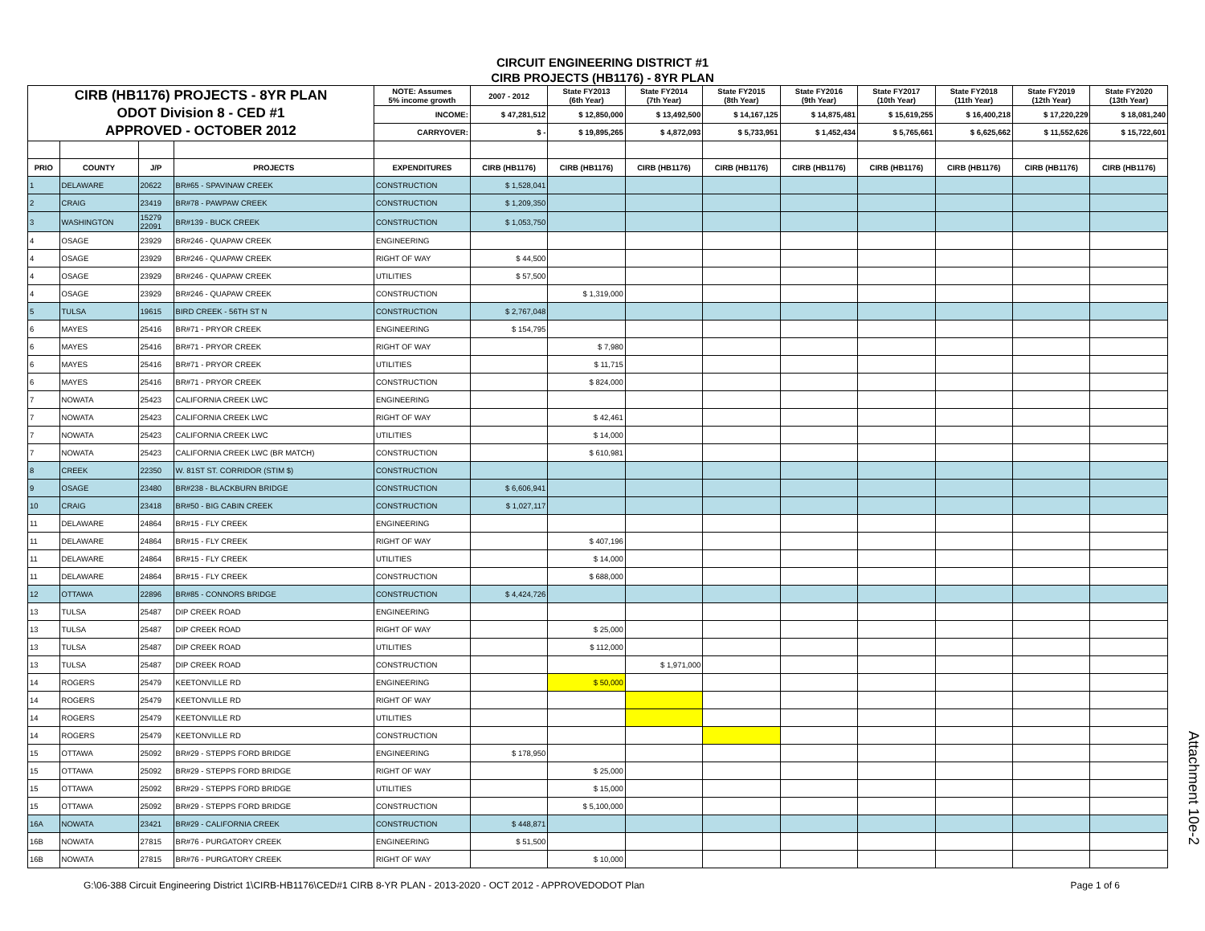CIRCUIT ENGINEERING DISTRICT #1
CIRB PROJECTS (HB1176) - 8YR PLAN
| CIRB (HB1176) PROJECTS - 8YR PLAN ODOT Division 8 - CED #1 APPROVED - OCTOBER 2012 | | | | NOTE: Assumes 5% income growth | 2007 - 2012 | State FY2013 (6th Year) | State FY2014 (7th Year) | State FY2015 (8th Year) | State FY2016 (9th Year) | State FY2017 (10th Year) | State FY2018 (11th Year) | State FY2019 (12th Year) | State FY2020 (13th Year) |
| | | | | INCOME: | $ 47,281,512 | $ 12,850,000 | $ 13,492,500 | $ 14,167,125 | $ 14,875,481 | $ 15,619,255 | $ 16,400,218 | $ 17,220,229 | $ 18,081,240 |
| | | | | CARRYOVER: | $ - | $ 19,895,265 | $ 4,872,093 | $ 5,733,951 | $ 1,452,434 | $ 5,765,661 | $ 6,625,662 | $ 11,552,626 | $ 15,722,601 |
| PRIO | COUNTY | J/P | PROJECTS | EXPENDITURES | CIRB (HB1176) | CIRB (HB1176) | CIRB (HB1176) | CIRB (HB1176) | CIRB (HB1176) | CIRB (HB1176) | CIRB (HB1176) | CIRB (HB1176) | CIRB (HB1176) |
| 1 | DELAWARE | 20622 | BR#65 - SPAVINAW CREEK | CONSTRUCTION | $ 1,528,041 | | | | | | | | |
| 2 | CRAIG | 23419 | BR#78 - PAWPAW CREEK | CONSTRUCTION | $ 1,209,350 | | | | | | | | |
| 3 | WASHINGTON | 15279 22091 | BR#139 - BUCK CREEK | CONSTRUCTION | $ 1,053,750 | | | | | | | | |
| 4 | OSAGE | 23929 | BR#246 - QUAPAW CREEK | ENGINEERING | | | | | | | | | |
| 4 | OSAGE | 23929 | BR#246 - QUAPAW CREEK | RIGHT OF WAY | $ 44,500 | | | | | | | | |
| 4 | OSAGE | 23929 | BR#246 - QUAPAW CREEK | UTILITIES | $ 57,500 | | | | | | | | |
| 4 | OSAGE | 23929 | BR#246 - QUAPAW CREEK | CONSTRUCTION | | $ 1,319,000 | | | | | | | |
| 5 | TULSA | 19615 | BIRD CREEK - 56TH ST N | CONSTRUCTION | $ 2,767,048 | | | | | | | | |
| 6 | MAYES | 25416 | BR#71 - PRYOR CREEK | ENGINEERING | $ 154,795 | | | | | | | | |
| 6 | MAYES | 25416 | BR#71 - PRYOR CREEK | RIGHT OF WAY | | $ 7,980 | | | | | | | |
| 6 | MAYES | 25416 | BR#71 - PRYOR CREEK | UTILITIES | | $ 11,715 | | | | | | | |
| 6 | MAYES | 25416 | BR#71 - PRYOR CREEK | CONSTRUCTION | | $ 824,000 | | | | | | | |
| 7 | NOWATA | 25423 | CALIFORNIA CREEK LWC | ENGINEERING | | | | | | | | | |
| 7 | NOWATA | 25423 | CALIFORNIA CREEK LWC | RIGHT OF WAY | | $ 42,461 | | | | | | | |
| 7 | NOWATA | 25423 | CALIFORNIA CREEK LWC | UTILITIES | | $ 14,000 | | | | | | | |
| 7 | NOWATA | 25423 | CALIFORNIA CREEK LWC (BR MATCH) | CONSTRUCTION | | $ 610,981 | | | | | | | |
| 8 | CREEK | 22350 | W. 81ST ST. CORRIDOR (STIM $) | CONSTRUCTION | | | | | | | | | |
| 9 | OSAGE | 23480 | BR#238 - BLACKBURN BRIDGE | CONSTRUCTION | $ 6,606,941 | | | | | | | | |
| 10 | CRAIG | 23418 | BR#50 - BIG CABIN CREEK | CONSTRUCTION | $ 1,027,117 | | | | | | | | |
| 11 | DELAWARE | 24864 | BR#15 - FLY CREEK | ENGINEERING | | | | | | | | | |
| 11 | DELAWARE | 24864 | BR#15 - FLY CREEK | RIGHT OF WAY | | $ 407,196 | | | | | | | |
| 11 | DELAWARE | 24864 | BR#15 - FLY CREEK | UTILITIES | | $ 14,000 | | | | | | | |
| 11 | DELAWARE | 24864 | BR#15 - FLY CREEK | CONSTRUCTION | | $ 688,000 | | | | | | | |
| 12 | OTTAWA | 22896 | BR#85 - CONNORS BRIDGE | CONSTRUCTION | $ 4,424,726 | | | | | | | | |
| 13 | TULSA | 25487 | DIP CREEK ROAD | ENGINEERING | | | | | | | | | |
| 13 | TULSA | 25487 | DIP CREEK ROAD | RIGHT OF WAY | | $ 25,000 | | | | | | | |
| 13 | TULSA | 25487 | DIP CREEK ROAD | UTILITIES | | $ 112,000 | | | | | | | |
| 13 | TULSA | 25487 | DIP CREEK ROAD | CONSTRUCTION | | | $ 1,971,000 | | | | | | |
| 14 | ROGERS | 25479 | KEETONVILLE RD | ENGINEERING | | $ 50,000 | | | | | | | |
| 14 | ROGERS | 25479 | KEETONVILLE RD | RIGHT OF WAY | | | | | | | | | |
| 14 | ROGERS | 25479 | KEETONVILLE RD | UTILITIES | | | | | | | | | |
| 14 | ROGERS | 25479 | KEETONVILLE RD | CONSTRUCTION | | | | | | | | | |
| 15 | OTTAWA | 25092 | BR#29 - STEPPS FORD BRIDGE | ENGINEERING | $ 178,950 | | | | | | | | |
| 15 | OTTAWA | 25092 | BR#29 - STEPPS FORD BRIDGE | RIGHT OF WAY | | $ 25,000 | | | | | | | |
| 15 | OTTAWA | 25092 | BR#29 - STEPPS FORD BRIDGE | UTILITIES | | $ 15,000 | | | | | | | |
| 15 | OTTAWA | 25092 | BR#29 - STEPPS FORD BRIDGE | CONSTRUCTION | | $ 5,100,000 | | | | | | | |
| 16A | NOWATA | 23421 | BR#29 - CALIFORNIA CREEK | CONSTRUCTION | $ 448,871 | | | | | | | | |
| 16B | NOWATA | 27815 | BR#76 - PURGATORY CREEK | ENGINEERING | $ 51,500 | | | | | | | | |
| 16B | NOWATA | 27815 | BR#76 - PURGATORY CREEK | RIGHT OF WAY | | $ 10,000 | | | | | | | |
G:\06-388 Circuit Engineering District 1\CIRB-HB1176\CED#1 CIRB 8-YR PLAN - 2013-2020 - OCT 2012 - APPROVEDODOT Plan Page 1 of 6
Attachment 10e-2